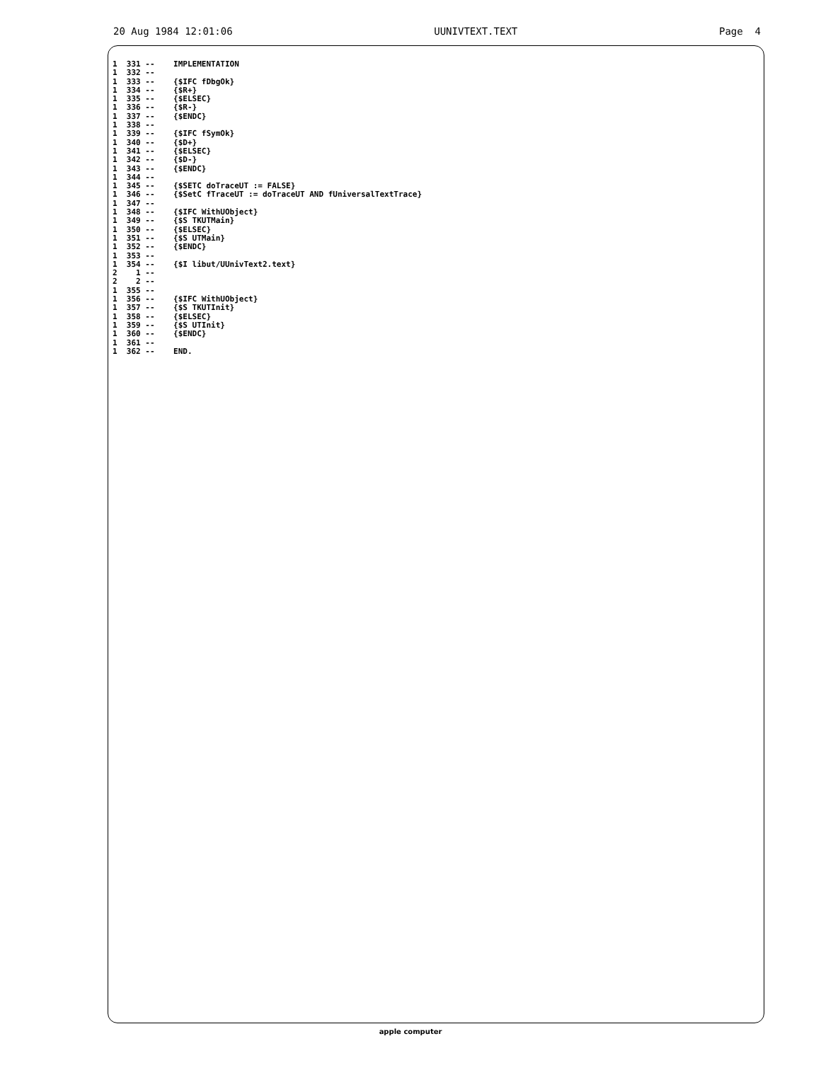20 Aug 1984 12:01:06 UUNIVTEXT.TEXT Page 4
1  331 --    IMPLEMENTATION
1  332 --
1  333 --    {$IFC fDbgOk}
1  334 --    {$R+}
1  335 --    {$ELSEC}
1  336 --    {$R-}
1  337 --    {$ENDC}
1  338 --
1  339 --    {$IFC fSymOk}
1  340 --    {$D+}
1  341 --    {$ELSEC}
1  342 --    {$D-}
1  343 --    {$ENDC}
1  344 --
1  345 --    {$SETC doTraceUT := FALSE}
1  346 --    {$SetC fTraceUT := doTraceUT AND fUniversalTextTrace}
1  347 --
1  348 --    {$IFC WithUObject}
1  349 --    {$S TKUTMain}
1  350 --    {$ELSEC}
1  351 --    {$S UTMain}
1  352 --    {$ENDC}
1  353 --
1  354 --    {$I libut/UUnivText2.text}
2    1 --
2    2 --
1  355 --
1  356 --    {$IFC WithUObject}
1  357 --    {$S TKUTInit}
1  358 --    {$ELSEC}
1  359 --    {$S UTInit}
1  360 --    {$ENDC}
1  361 --
1  362 --    END.
apple computer